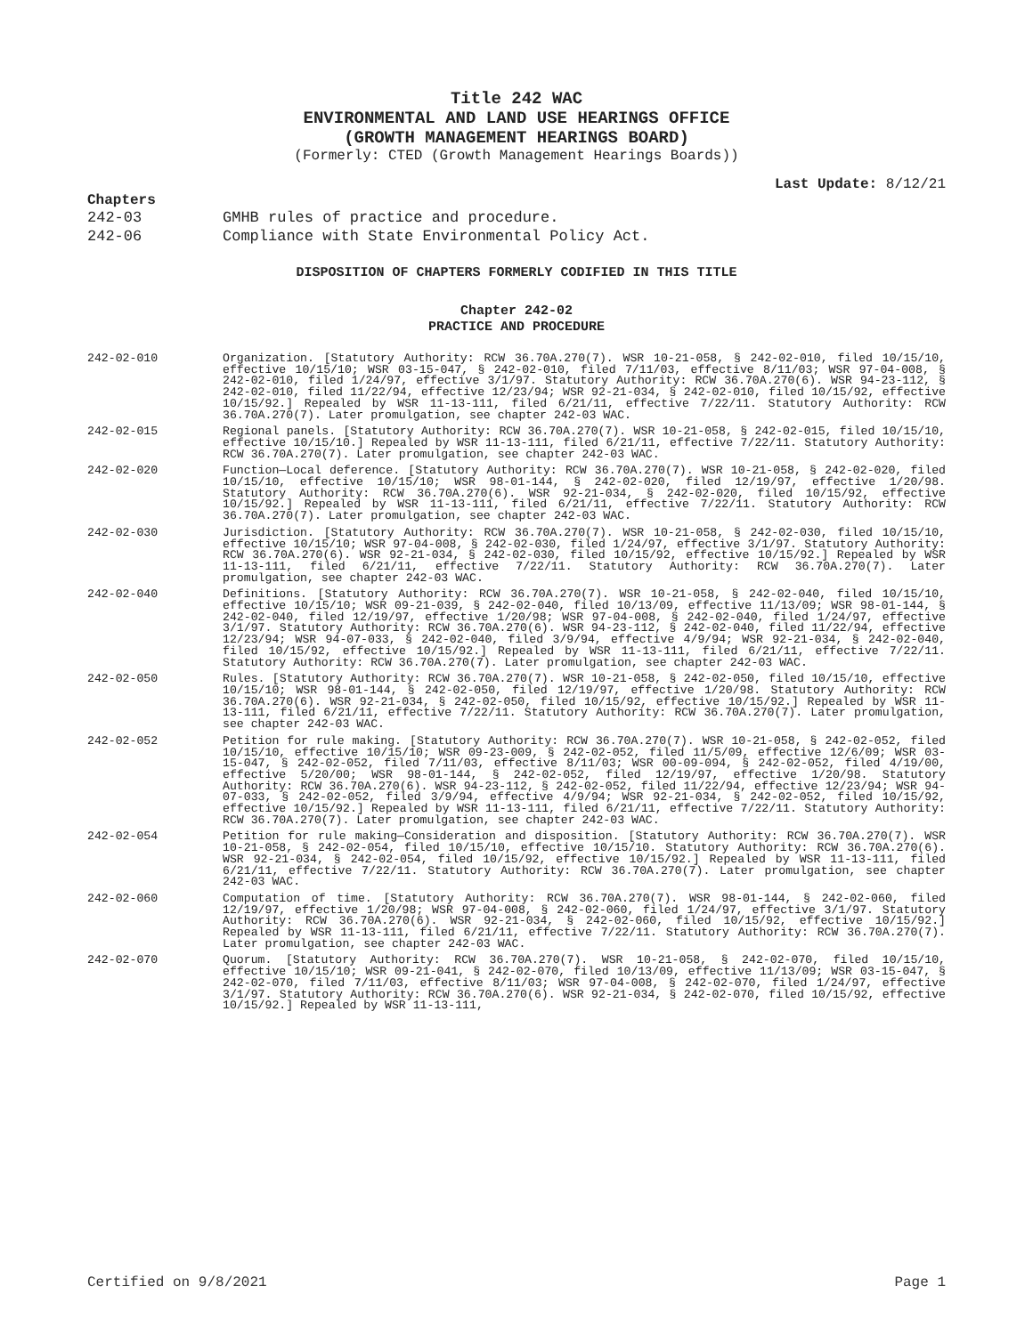Title 242 WAC
ENVIRONMENTAL AND LAND USE HEARINGS OFFICE
(GROWTH MANAGEMENT HEARINGS BOARD)
(Formerly: CTED (Growth Management Hearings Boards))
Last Update: 8/12/21
Chapters
242-03 GMHB rules of practice and procedure.
242-06 Compliance with State Environmental Policy Act.
DISPOSITION OF CHAPTERS FORMERLY CODIFIED IN THIS TITLE
Chapter 242-02
PRACTICE AND PROCEDURE
242-02-010 Organization. [Statutory Authority: RCW 36.70A.270(7). WSR 10-21-058, § 242-02-010, filed 10/15/10, effective 10/15/10; WSR 03-15-047, § 242-02-010, filed 7/11/03, effective 8/11/03; WSR 97-04-008, § 242-02-010, filed 1/24/97, effective 3/1/97. Statutory Authority: RCW 36.70A.270(6). WSR 94-23-112, § 242-02-010, filed 11/22/94, effective 12/23/94; WSR 92-21-034, § 242-02-010, filed 10/15/92, effective 10/15/92.] Repealed by WSR 11-13-111, filed 6/21/11, effective 7/22/11. Statutory Authority: RCW 36.70A.270(7). Later promulgation, see chapter 242-03 WAC.
242-02-015 Regional panels. [Statutory Authority: RCW 36.70A.270(7). WSR 10-21-058, § 242-02-015, filed 10/15/10, effective 10/15/10.] Repealed by WSR 11-13-111, filed 6/21/11, effective 7/22/11. Statutory Authority: RCW 36.70A.270(7). Later promulgation, see chapter 242-03 WAC.
242-02-020 Function—Local deference. [Statutory Authority: RCW 36.70A.270(7). WSR 10-21-058, § 242-02-020, filed 10/15/10, effective 10/15/10; WSR 98-01-144, § 242-02-020, filed 12/19/97, effective 1/20/98. Statutory Authority: RCW 36.70A.270(6). WSR 92-21-034, § 242-02-020, filed 10/15/92, effective 10/15/92.] Repealed by WSR 11-13-111, filed 6/21/11, effective 7/22/11. Statutory Authority: RCW 36.70A.270(7). Later promulgation, see chapter 242-03 WAC.
242-02-030 Jurisdiction. [Statutory Authority: RCW 36.70A.270(7). WSR 10-21-058, § 242-02-030, filed 10/15/10, effective 10/15/10; WSR 97-04-008, § 242-02-030, filed 1/24/97, effective 3/1/97. Statutory Authority: RCW 36.70A.270(6). WSR 92-21-034, § 242-02-030, filed 10/15/92, effective 10/15/92.] Repealed by WSR 11-13-111, filed 6/21/11, effective 7/22/11. Statutory Authority: RCW 36.70A.270(7). Later promulgation, see chapter 242-03 WAC.
242-02-040 Definitions. [Statutory Authority: RCW 36.70A.270(7). WSR 10-21-058, § 242-02-040, filed 10/15/10, effective 10/15/10; WSR 09-21-039, § 242-02-040, filed 10/13/09, effective 11/13/09; WSR 98-01-144, § 242-02-040, filed 12/19/97, effective 1/20/98; WSR 97-04-008, § 242-02-040, filed 1/24/97, effective 3/1/97. Statutory Authority: RCW 36.70A.270(6). WSR 94-23-112, § 242-02-040, filed 11/22/94, effective 12/23/94; WSR 94-07-033, § 242-02-040, filed 3/9/94, effective 4/9/94; WSR 92-21-034, § 242-02-040, filed 10/15/92, effective 10/15/92.] Repealed by WSR 11-13-111, filed 6/21/11, effective 7/22/11. Statutory Authority: RCW 36.70A.270(7). Later promulgation, see chapter 242-03 WAC.
242-02-050 Rules. [Statutory Authority: RCW 36.70A.270(7). WSR 10-21-058, § 242-02-050, filed 10/15/10, effective 10/15/10; WSR 98-01-144, § 242-02-050, filed 12/19/97, effective 1/20/98. Statutory Authority: RCW 36.70A.270(6). WSR 92-21-034, § 242-02-050, filed 10/15/92, effective 10/15/92.] Repealed by WSR 11-13-111, filed 6/21/11, effective 7/22/11. Statutory Authority: RCW 36.70A.270(7). Later promulgation, see chapter 242-03 WAC.
242-02-052 Petition for rule making. [Statutory Authority: RCW 36.70A.270(7). WSR 10-21-058, § 242-02-052, filed 10/15/10, effective 10/15/10; WSR 09-23-009, § 242-02-052, filed 11/5/09, effective 12/6/09; WSR 03-15-047, § 242-02-052, filed 7/11/03, effective 8/11/03; WSR 00-09-094, § 242-02-052, filed 4/19/00, effective 5/20/00; WSR 98-01-144, § 242-02-052, filed 12/19/97, effective 1/20/98. Statutory Authority: RCW 36.70A.270(6). WSR 94-23-112, § 242-02-052, filed 11/22/94, effective 12/23/94; WSR 94-07-033, § 242-02-052, filed 3/9/94, effective 4/9/94; WSR 92-21-034, § 242-02-052, filed 10/15/92, effective 10/15/92.] Repealed by WSR 11-13-111, filed 6/21/11, effective 7/22/11. Statutory Authority: RCW 36.70A.270(7). Later promulgation, see chapter 242-03 WAC.
242-02-054 Petition for rule making—Consideration and disposition. [Statutory Authority: RCW 36.70A.270(7). WSR 10-21-058, § 242-02-054, filed 10/15/10, effective 10/15/10. Statutory Authority: RCW 36.70A.270(6). WSR 92-21-034, § 242-02-054, filed 10/15/92, effective 10/15/92.] Repealed by WSR 11-13-111, filed 6/21/11, effective 7/22/11. Statutory Authority: RCW 36.70A.270(7). Later promulgation, see chapter 242-03 WAC.
242-02-060 Computation of time. [Statutory Authority: RCW 36.70A.270(7). WSR 98-01-144, § 242-02-060, filed 12/19/97, effective 1/20/98; WSR 97-04-008, § 242-02-060, filed 1/24/97, effective 3/1/97. Statutory Authority: RCW 36.70A.270(6). WSR 92-21-034, § 242-02-060, filed 10/15/92, effective 10/15/92.] Repealed by WSR 11-13-111, filed 6/21/11, effective 7/22/11. Statutory Authority: RCW 36.70A.270(7). Later promulgation, see chapter 242-03 WAC.
242-02-070 Quorum. [Statutory Authority: RCW 36.70A.270(7). WSR 10-21-058, § 242-02-070, filed 10/15/10, effective 10/15/10; WSR 09-21-041, § 242-02-070, filed 10/13/09, effective 11/13/09; WSR 03-15-047, § 242-02-070, filed 7/11/03, effective 8/11/03; WSR 97-04-008, § 242-02-070, filed 1/24/97, effective 3/1/97. Statutory Authority: RCW 36.70A.270(6). WSR 92-21-034, § 242-02-070, filed 10/15/92, effective 10/15/92.] Repealed by WSR 11-13-111,
Certified on 9/8/2021 Page 1